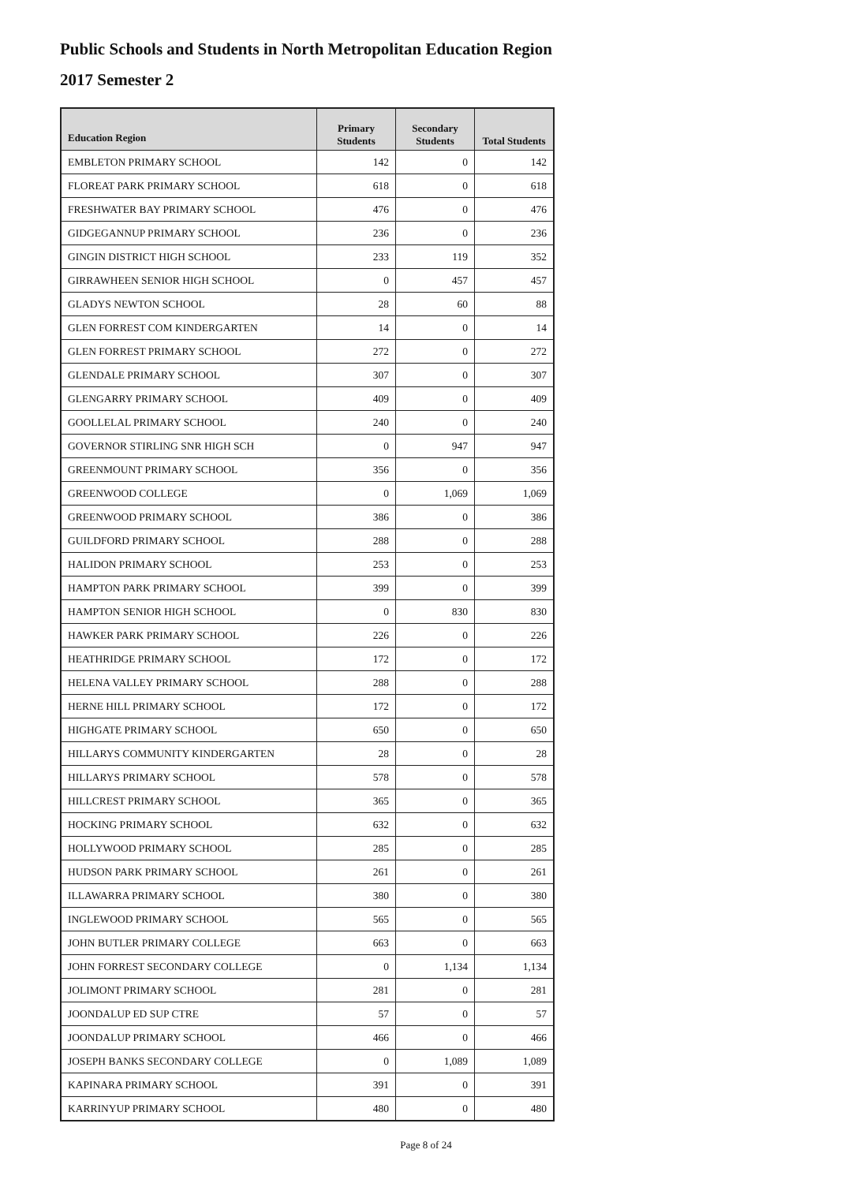Public Schools and Students in North Metropolitan Education Region
2017 Semester 2
| Education Region | Primary Students | Secondary Students | Total Students |
| --- | --- | --- | --- |
| EMBLETON PRIMARY SCHOOL | 142 | 0 | 142 |
| FLOREAT PARK PRIMARY SCHOOL | 618 | 0 | 618 |
| FRESHWATER BAY PRIMARY SCHOOL | 476 | 0 | 476 |
| GIDGEGANNUP PRIMARY SCHOOL | 236 | 0 | 236 |
| GINGIN DISTRICT HIGH SCHOOL | 233 | 119 | 352 |
| GIRRAWHEEN SENIOR HIGH SCHOOL | 0 | 457 | 457 |
| GLADYS NEWTON SCHOOL | 28 | 60 | 88 |
| GLEN FORREST COM KINDERGARTEN | 14 | 0 | 14 |
| GLEN FORREST PRIMARY SCHOOL | 272 | 0 | 272 |
| GLENDALE PRIMARY SCHOOL | 307 | 0 | 307 |
| GLENGARRY PRIMARY SCHOOL | 409 | 0 | 409 |
| GOOLLELAL PRIMARY SCHOOL | 240 | 0 | 240 |
| GOVERNOR STIRLING SNR HIGH SCH | 0 | 947 | 947 |
| GREENMOUNT PRIMARY SCHOOL | 356 | 0 | 356 |
| GREENWOOD COLLEGE | 0 | 1,069 | 1,069 |
| GREENWOOD PRIMARY SCHOOL | 386 | 0 | 386 |
| GUILDFORD PRIMARY SCHOOL | 288 | 0 | 288 |
| HALIDON PRIMARY SCHOOL | 253 | 0 | 253 |
| HAMPTON PARK PRIMARY SCHOOL | 399 | 0 | 399 |
| HAMPTON SENIOR HIGH SCHOOL | 0 | 830 | 830 |
| HAWKER PARK PRIMARY SCHOOL | 226 | 0 | 226 |
| HEATHRIDGE PRIMARY SCHOOL | 172 | 0 | 172 |
| HELENA VALLEY PRIMARY SCHOOL | 288 | 0 | 288 |
| HERNE HILL PRIMARY SCHOOL | 172 | 0 | 172 |
| HIGHGATE PRIMARY SCHOOL | 650 | 0 | 650 |
| HILLARYS COMMUNITY KINDERGARTEN | 28 | 0 | 28 |
| HILLARYS PRIMARY SCHOOL | 578 | 0 | 578 |
| HILLCREST PRIMARY SCHOOL | 365 | 0 | 365 |
| HOCKING PRIMARY SCHOOL | 632 | 0 | 632 |
| HOLLYWOOD PRIMARY SCHOOL | 285 | 0 | 285 |
| HUDSON PARK PRIMARY SCHOOL | 261 | 0 | 261 |
| ILLAWARRA PRIMARY SCHOOL | 380 | 0 | 380 |
| INGLEWOOD PRIMARY SCHOOL | 565 | 0 | 565 |
| JOHN BUTLER PRIMARY COLLEGE | 663 | 0 | 663 |
| JOHN FORREST SECONDARY COLLEGE | 0 | 1,134 | 1,134 |
| JOLIMONT PRIMARY SCHOOL | 281 | 0 | 281 |
| JOONDALUP ED SUP CTRE | 57 | 0 | 57 |
| JOONDALUP PRIMARY SCHOOL | 466 | 0 | 466 |
| JOSEPH BANKS SECONDARY COLLEGE | 0 | 1,089 | 1,089 |
| KAPINARA PRIMARY SCHOOL | 391 | 0 | 391 |
| KARRINYUP PRIMARY SCHOOL | 480 | 0 | 480 |
Page 8 of 24